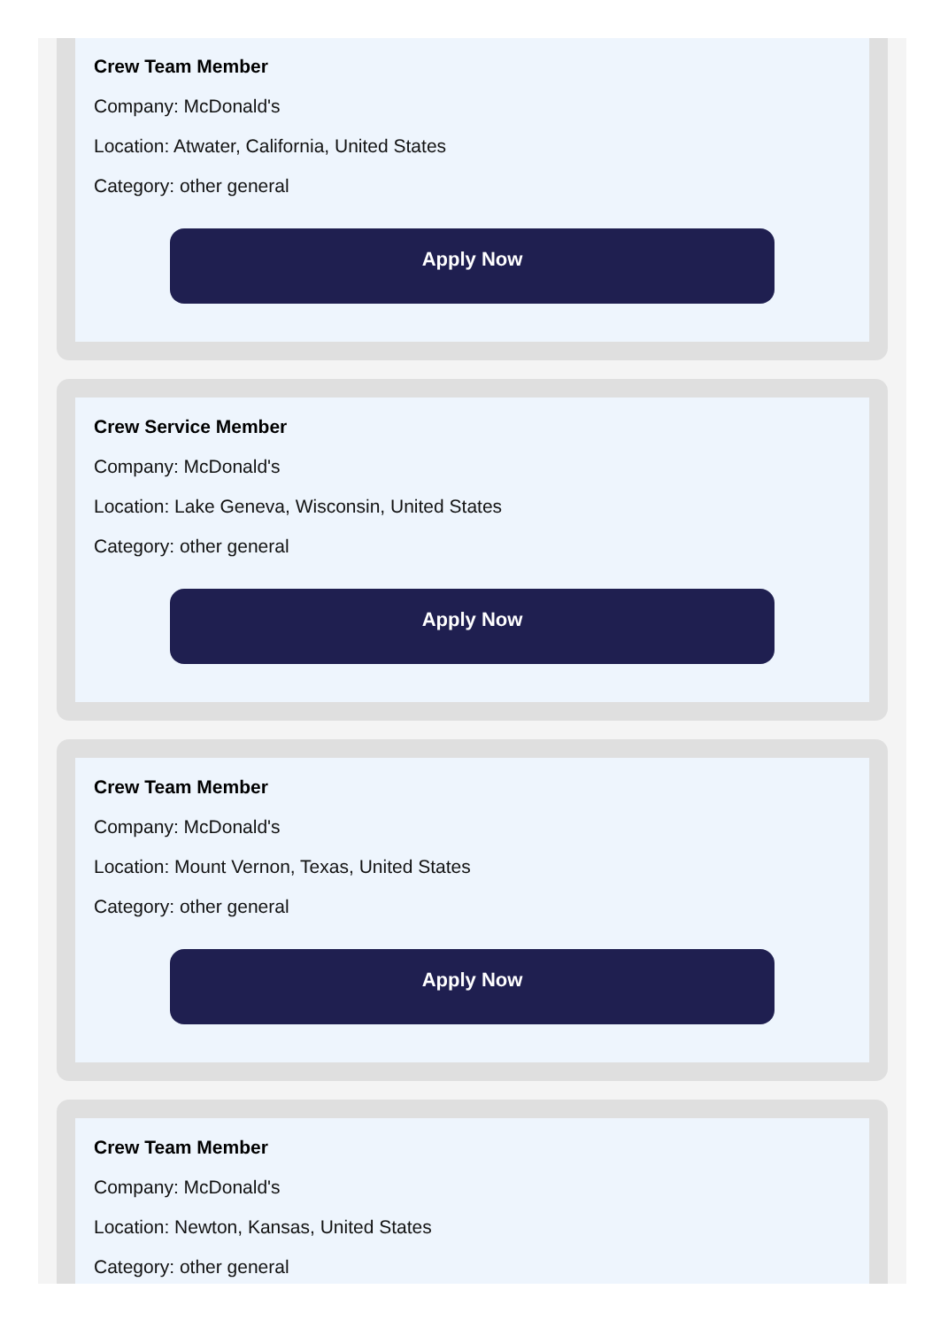Crew Team Member
Company: McDonald's
Location: Atwater, California, United States
Category: other general
Apply Now
Crew Service Member
Company: McDonald's
Location: Lake Geneva, Wisconsin, United States
Category: other general
Apply Now
Crew Team Member
Company: McDonald's
Location: Mount Vernon, Texas, United States
Category: other general
Apply Now
Crew Team Member
Company: McDonald's
Location: Newton, Kansas, United States
Category: other general